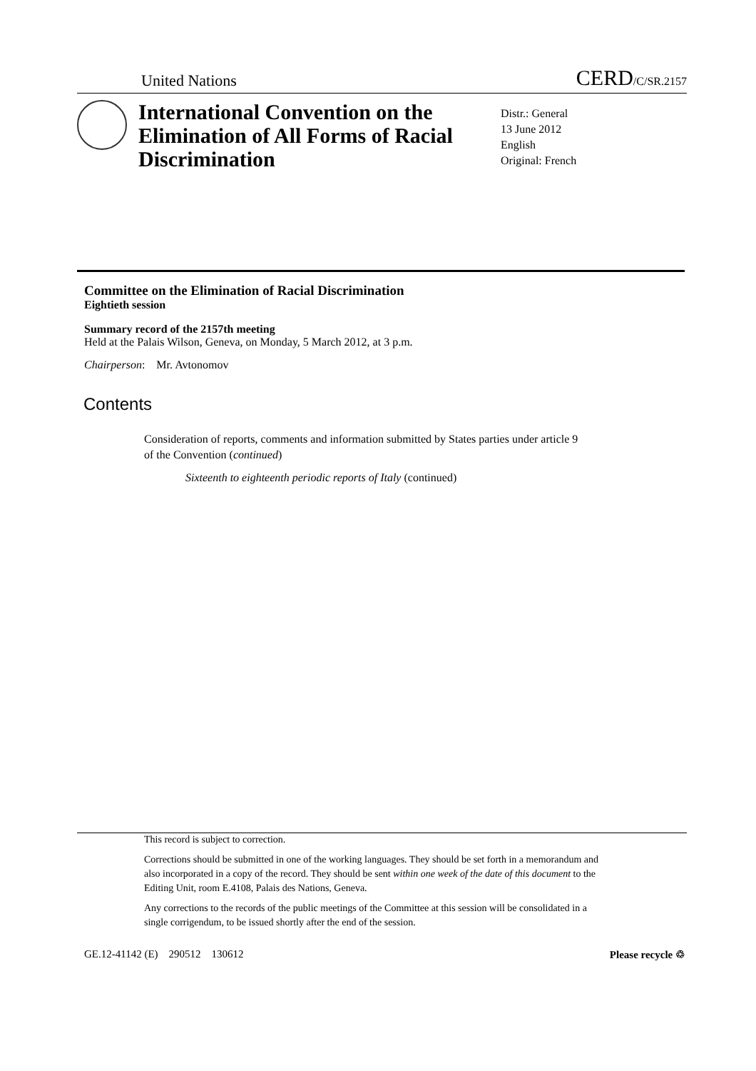United Nations CERD/C/SR.2157
International Convention on the Elimination of All Forms of Racial Discrimination
Distr.: General
13 June 2012
English
Original: French
Committee on the Elimination of Racial Discrimination
Eightieth session
Summary record of the 2157th meeting
Held at the Palais Wilson, Geneva, on Monday, 5 March 2012, at 3 p.m.
Chairperson: Mr. Avtonomov
Contents
Consideration of reports, comments and information submitted by States parties under article 9 of the Convention (continued)
Sixteenth to eighteenth periodic reports of Italy (continued)
This record is subject to correction.
Corrections should be submitted in one of the working languages. They should be set forth in a memorandum and also incorporated in a copy of the record. They should be sent within one week of the date of this document to the Editing Unit, room E.4108, Palais des Nations, Geneva.
Any corrections to the records of the public meetings of the Committee at this session will be consolidated in a single corrigendum, to be issued shortly after the end of the session.
GE.12-41142 (E) 290512 130612 Please recycle ♲